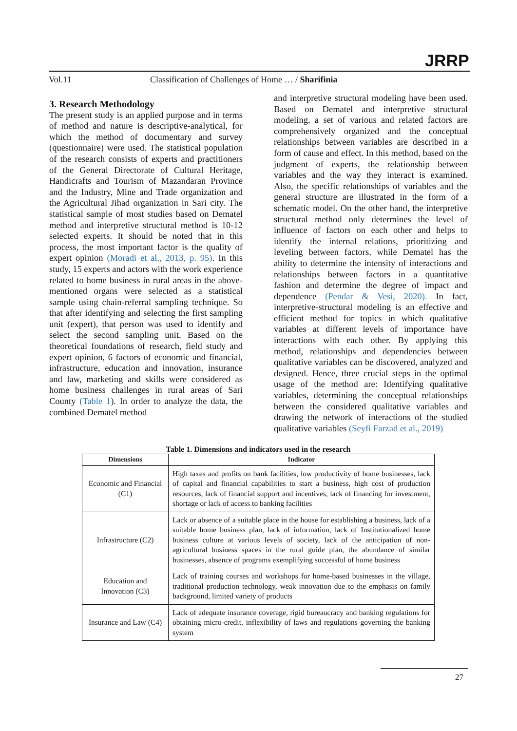JRRP
Vol.11 Classification of Challenges of Home … / Sharifinia
3. Research Methodology
The present study is an applied purpose and in terms of method and nature is descriptive-analytical, for which the method of documentary and survey (questionnaire) were used. The statistical population of the research consists of experts and practitioners of the General Directorate of Cultural Heritage, Handicrafts and Tourism of Mazandaran Province and the Industry, Mine and Trade organization and the Agricultural Jihad organization in Sari city. The statistical sample of most studies based on Dematel method and interpretive structural method is 10-12 selected experts. It should be noted that in this process, the most important factor is the quality of expert opinion (Moradi et al., 2013, p. 95). In this study, 15 experts and actors with the work experience related to home business in rural areas in the above-mentioned organs were selected as a statistical sample using chain-referral sampling technique. So that after identifying and selecting the first sampling unit (expert), that person was used to identify and select the second sampling unit. Based on the theoretical foundations of research, field study and expert opinion, 6 factors of economic and financial, infrastructure, education and innovation, insurance and law, marketing and skills were considered as home business challenges in rural areas of Sari County (Table 1). In order to analyze the data, the combined Dematel method
and interpretive structural modeling have been used. Based on Dematel and interpretive structural modeling, a set of various and related factors are comprehensively organized and the conceptual relationships between variables are described in a form of cause and effect. In this method, based on the judgment of experts, the relationship between variables and the way they interact is examined. Also, the specific relationships of variables and the general structure are illustrated in the form of a schematic model. On the other hand, the interpretive structural method only determines the level of influence of factors on each other and helps to identify the internal relations, prioritizing and leveling between factors, while Dematel has the ability to determine the intensity of interactions and relationships between factors in a quantitative fashion and determine the degree of impact and dependence (Pendar & Vesi, 2020). In fact, interpretive-structural modeling is an effective and efficient method for topics in which qualitative variables at different levels of importance have interactions with each other. By applying this method, relationships and dependencies between qualitative variables can be discovered, analyzed and designed. Hence, three crucial steps in the optimal usage of the method are: Identifying qualitative variables, determining the conceptual relationships between the considered qualitative variables and drawing the network of interactions of the studied qualitative variables (Seyfi Farzad et al., 2019)
Table 1. Dimensions and indicators used in the research
| Dimensions | Indicator |
| --- | --- |
| Economic and Financial (C1) | High taxes and profits on bank facilities, low productivity of home businesses, lack of capital and financial capabilities to start a business, high cost of production resources, lack of financial support and incentives, lack of financing for investment, shortage or lack of access to banking facilities |
| Infrastructure (C2) | Lack or absence of a suitable place in the house for establishing a business, lack of a suitable home business plan, lack of information, lack of Institutionalized home business culture at various levels of society, lack of the anticipation of non-agricultural business spaces in the rural guide plan, the abundance of similar businesses, absence of programs exemplifying successful of home business |
| Education and Innovation (C3) | Lack of training courses and workshops for home-based businesses in the village, traditional production technology, weak innovation due to the emphasis on family background, limited variety of products |
| Insurance and Law (C4) | Lack of adequate insurance coverage, rigid bureaucracy and banking regulations for obtaining micro-credit, inflexibility of laws and regulations governing the banking system |
27